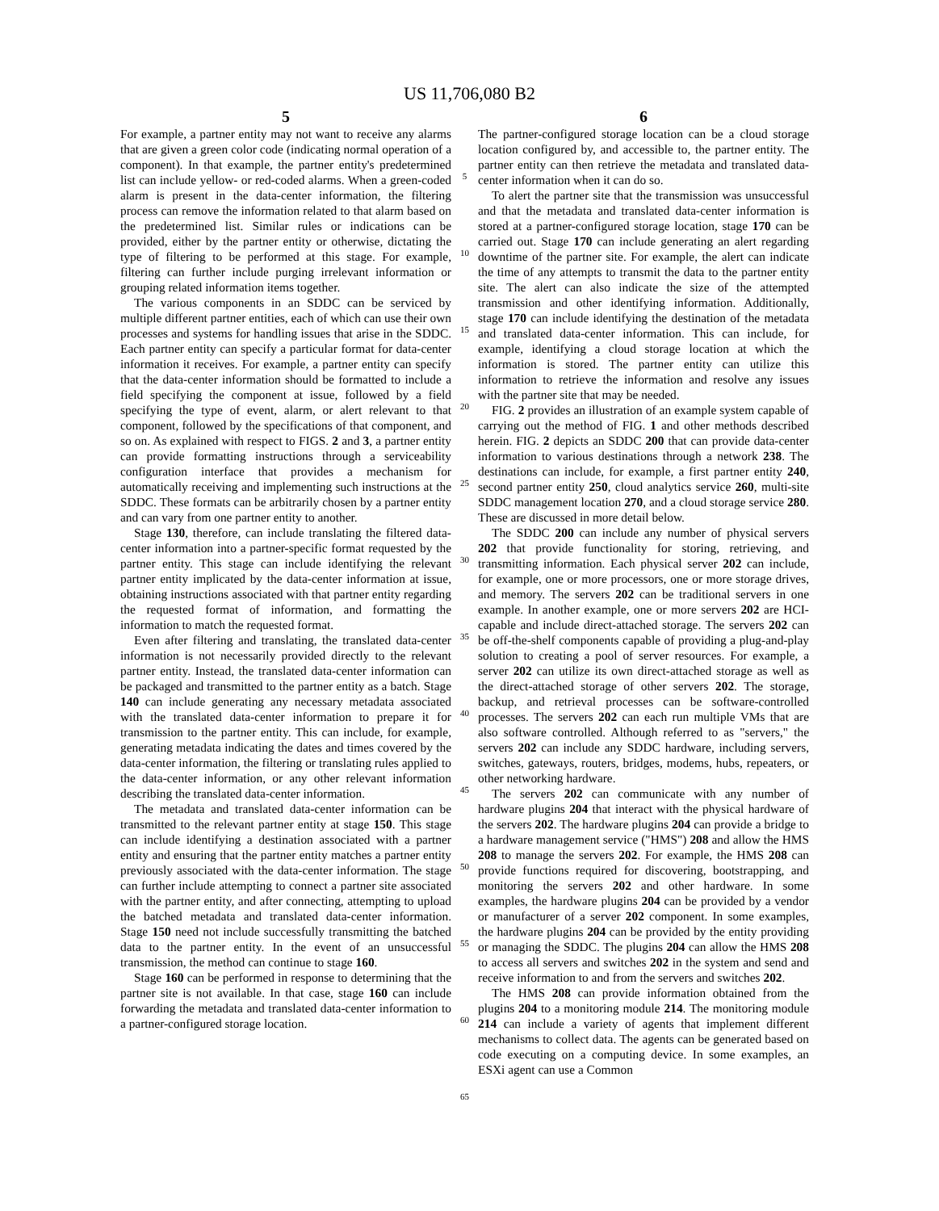US 11,706,080 B2
5
For example, a partner entity may not want to receive any alarms that are given a green color code (indicating normal operation of a component). In that example, the partner entity's predetermined list can include yellow- or red-coded alarms. When a green-coded alarm is present in the data-center information, the filtering process can remove the information related to that alarm based on the predetermined list. Similar rules or indications can be provided, either by the partner entity or otherwise, dictating the type of filtering to be performed at this stage. For example, filtering can further include purging irrelevant information or grouping related information items together.
The various components in an SDDC can be serviced by multiple different partner entities, each of which can use their own processes and systems for handling issues that arise in the SDDC. Each partner entity can specify a particular format for data-center information it receives. For example, a partner entity can specify that the data-center information should be formatted to include a field specifying the component at issue, followed by a field specifying the type of event, alarm, or alert relevant to that component, followed by the specifications of that component, and so on. As explained with respect to FIGS. 2 and 3, a partner entity can provide formatting instructions through a serviceability configuration interface that provides a mechanism for automatically receiving and implementing such instructions at the SDDC. These formats can be arbitrarily chosen by a partner entity and can vary from one partner entity to another.
Stage 130, therefore, can include translating the filtered data-center information into a partner-specific format requested by the partner entity. This stage can include identifying the relevant partner entity implicated by the data-center information at issue, obtaining instructions associated with that partner entity regarding the requested format of information, and formatting the information to match the requested format.
Even after filtering and translating, the translated data-center information is not necessarily provided directly to the relevant partner entity. Instead, the translated data-center information can be packaged and transmitted to the partner entity as a batch. Stage 140 can include generating any necessary metadata associated with the translated data-center information to prepare it for transmission to the partner entity. This can include, for example, generating metadata indicating the dates and times covered by the data-center information, the filtering or translating rules applied to the data-center information, or any other relevant information describing the translated data-center information.
The metadata and translated data-center information can be transmitted to the relevant partner entity at stage 150. This stage can include identifying a destination associated with a partner entity and ensuring that the partner entity matches a partner entity previously associated with the data-center information. The stage can further include attempting to connect a partner site associated with the partner entity, and after connecting, attempting to upload the batched metadata and translated data-center information. Stage 150 need not include successfully transmitting the batched data to the partner entity. In the event of an unsuccessful transmission, the method can continue to stage 160.
Stage 160 can be performed in response to determining that the partner site is not available. In that case, stage 160 can include forwarding the metadata and translated data-center information to a partner-configured storage location.
5
10
15
20
25
30
35
40
45
50
55
60
65
6
The partner-configured storage location can be a cloud storage location configured by, and accessible to, the partner entity. The partner entity can then retrieve the metadata and translated data-center information when it can do so.
To alert the partner site that the transmission was unsuccessful and that the metadata and translated data-center information is stored at a partner-configured storage location, stage 170 can be carried out. Stage 170 can include generating an alert regarding downtime of the partner site. For example, the alert can indicate the time of any attempts to transmit the data to the partner entity site. The alert can also indicate the size of the attempted transmission and other identifying information. Additionally, stage 170 can include identifying the destination of the metadata and translated data-center information. This can include, for example, identifying a cloud storage location at which the information is stored. The partner entity can utilize this information to retrieve the information and resolve any issues with the partner site that may be needed.
FIG. 2 provides an illustration of an example system capable of carrying out the method of FIG. 1 and other methods described herein. FIG. 2 depicts an SDDC 200 that can provide data-center information to various destinations through a network 238. The destinations can include, for example, a first partner entity 240, second partner entity 250, cloud analytics service 260, multi-site SDDC management location 270, and a cloud storage service 280. These are discussed in more detail below.
The SDDC 200 can include any number of physical servers 202 that provide functionality for storing, retrieving, and transmitting information. Each physical server 202 can include, for example, one or more processors, one or more storage drives, and memory. The servers 202 can be traditional servers in one example. In another example, one or more servers 202 are HCI-capable and include direct-attached storage. The servers 202 can be off-the-shelf components capable of providing a plug-and-play solution to creating a pool of server resources. For example, a server 202 can utilize its own direct-attached storage as well as the direct-attached storage of other servers 202. The storage, backup, and retrieval processes can be software-controlled processes. The servers 202 can each run multiple VMs that are also software controlled. Although referred to as "servers," the servers 202 can include any SDDC hardware, including servers, switches, gateways, routers, bridges, modems, hubs, repeaters, or other networking hardware.
The servers 202 can communicate with any number of hardware plugins 204 that interact with the physical hardware of the servers 202. The hardware plugins 204 can provide a bridge to a hardware management service ("HMS") 208 and allow the HMS 208 to manage the servers 202. For example, the HMS 208 can provide functions required for discovering, bootstrapping, and monitoring the servers 202 and other hardware. In some examples, the hardware plugins 204 can be provided by a vendor or manufacturer of a server 202 component. In some examples, the hardware plugins 204 can be provided by the entity providing or managing the SDDC. The plugins 204 can allow the HMS 208 to access all servers and switches 202 in the system and send and receive information to and from the servers and switches 202.
The HMS 208 can provide information obtained from the plugins 204 to a monitoring module 214. The monitoring module 214 can include a variety of agents that implement different mechanisms to collect data. The agents can be generated based on code executing on a computing device. In some examples, an ESXi agent can use a Common